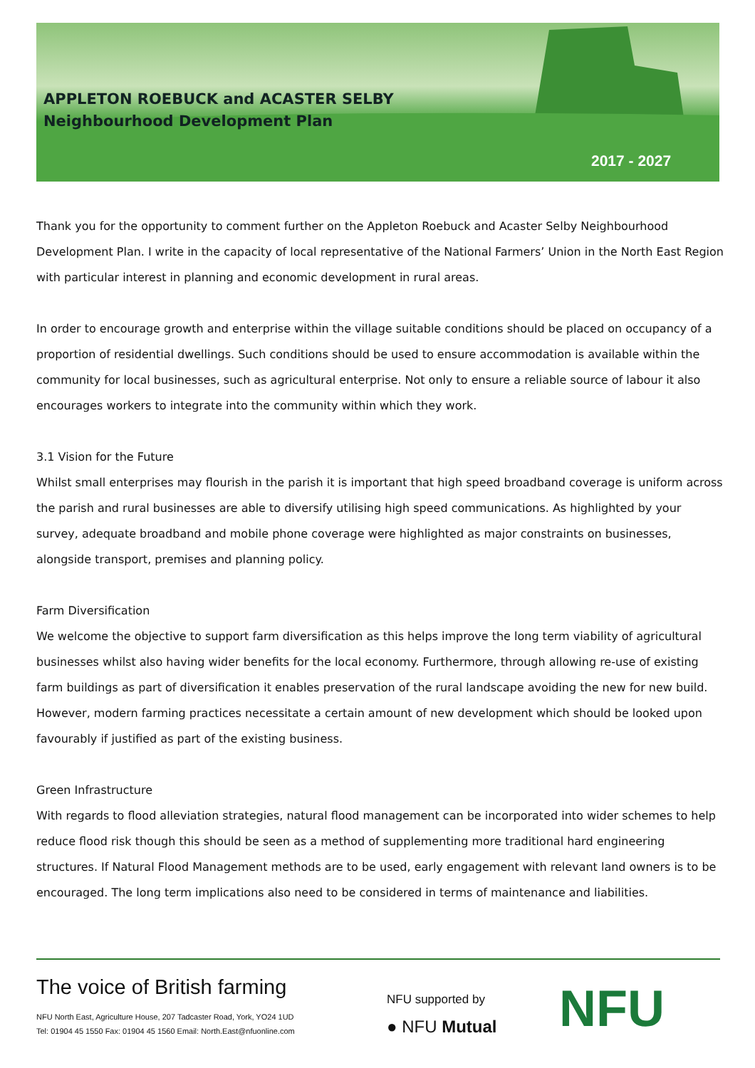APPLETON ROEBUCK and ACASTER SELBY
Neighbourhood Development Plan
2017 - 2027
Thank you for the opportunity to comment further on the Appleton Roebuck and Acaster Selby Neighbourhood Development Plan. I write in the capacity of local representative of the National Farmers’ Union in the North East Region with particular interest in planning and economic development in rural areas.
In order to encourage growth and enterprise within the village suitable conditions should be placed on occupancy of a proportion of residential dwellings. Such conditions should be used to ensure accommodation is available within the community for local businesses, such as agricultural enterprise. Not only to ensure a reliable source of labour it also encourages workers to integrate into the community within which they work.
3.1 Vision for the Future
Whilst small enterprises may flourish in the parish it is important that high speed broadband coverage is uniform across the parish and rural businesses are able to diversify utilising high speed communications. As highlighted by your survey, adequate broadband and mobile phone coverage were highlighted as major constraints on businesses, alongside transport, premises and planning policy.
Farm Diversification
We welcome the objective to support farm diversification as this helps improve the long term viability of agricultural businesses whilst also having wider benefits for the local economy. Furthermore, through allowing re-use of existing farm buildings as part of diversification it enables preservation of the rural landscape avoiding the new for new build. However, modern farming practices necessitate a certain amount of new development which should be looked upon favourably if justified as part of the existing business.
Green Infrastructure
With regards to flood alleviation strategies, natural flood management can be incorporated into wider schemes to help reduce flood risk though this should be seen as a method of supplementing more traditional hard engineering structures. If Natural Flood Management methods are to be used, early engagement with relevant land owners is to be encouraged. The long term implications also need to be considered in terms of maintenance and liabilities.
The voice of British farming
NFU North East, Agriculture House, 207 Tadcaster Road, York, YO24 1UD
Tel: 01904 45 1550 Fax: 01904 45 1560 Email: North.East@nfuonline.com
NFU supported by
● NFU Mutual
NFU